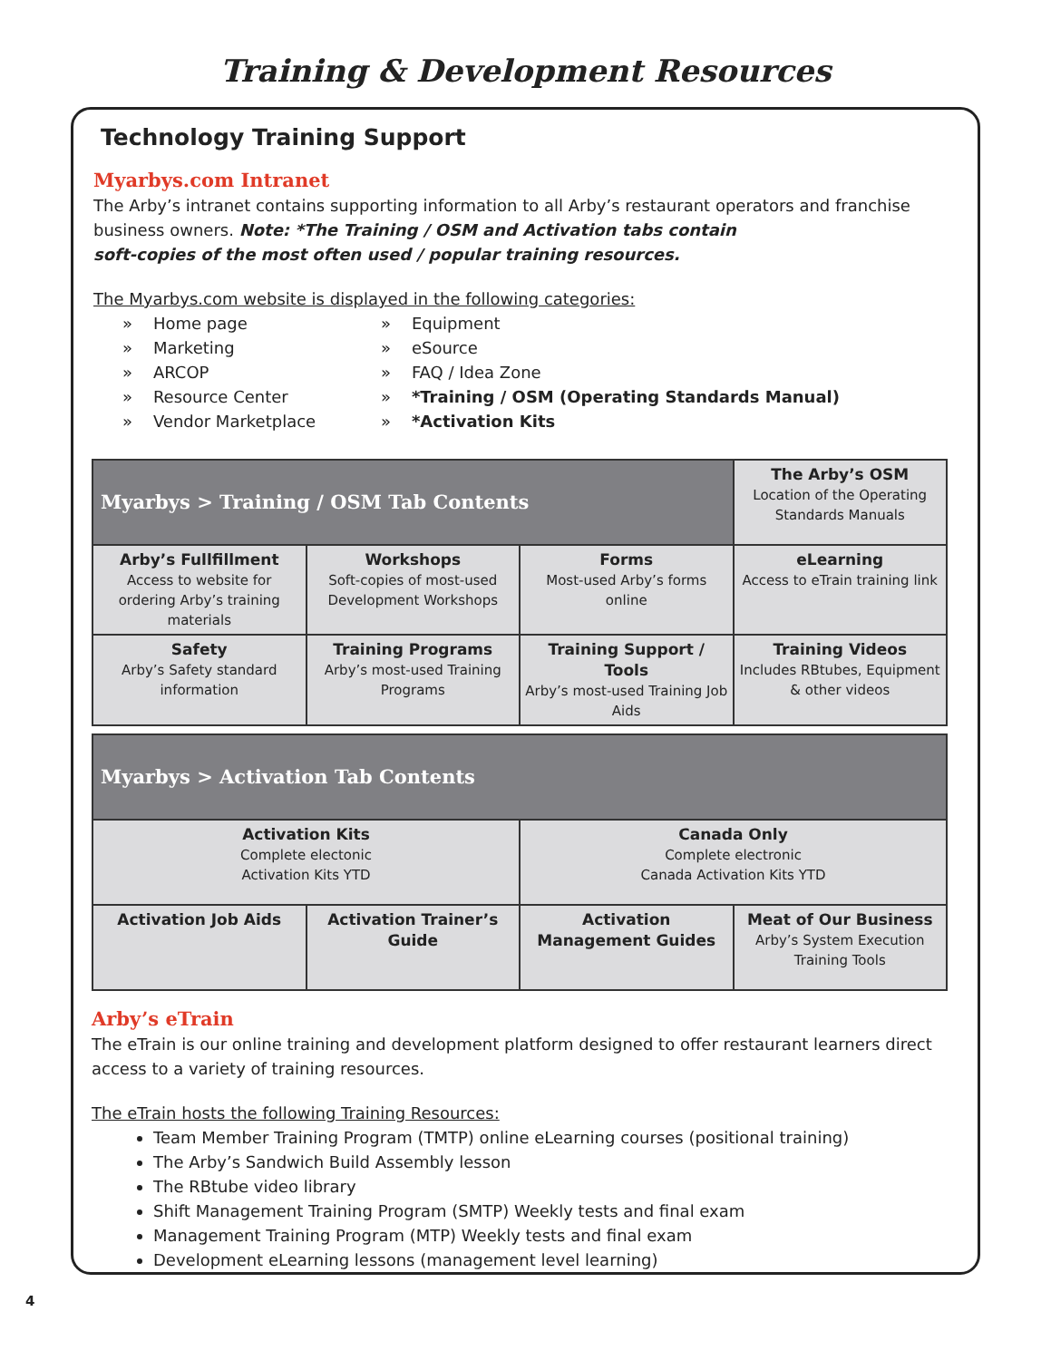Training & Development Resources
Technology Training Support
Myarbys.com Intranet
The Arby’s intranet contains supporting information to all Arby’s restaurant operators and franchise business owners. Note: *The Training / OSM and Activation tabs contain
soft-copies of the most often used / popular training resources.
The Myarbys.com website is displayed in the following categories:
» Home page
» Marketing
» ARCOP
» Resource Center
» Vendor Marketplace
» Equipment
» eSource
» FAQ / Idea Zone
» *Training / OSM (Operating Standards Manual)
» *Activation Kits
| Myarbys > Training / OSM Tab Contents | | | The Arby’s OSM Location of the Operating Standards Manuals |
| Arby’s Fullfillment Access to website for ordering Arby’s training materials | Workshops Soft-copies of most-used Development Workshops | Forms Most-used Arby’s forms online | eLearning Access to eTrain training link |
| Safety Arby’s Safety standard information | Training Programs Arby’s most-used Training Programs | Training Support / Tools Arby’s most-used Training Job Aids | Training Videos Includes RBtubes, Equipment & other videos |
| Myarbys > Activation Tab Contents | | | |
| --- | --- | --- | --- |
| Activation Kits Complete electonic Activation Kits YTD | | Canada Only Complete electronic Canada Activation Kits YTD | |
| Activation Job Aids | Activation Trainer’s Guide | Activation Management Guides | Meat of Our Business Arby’s System Execution Training Tools |
Arby’s eTrain
The eTrain is our online training and development platform designed to offer restaurant learners direct access to a variety of training resources.
The eTrain hosts the following Training Resources:
Team Member Training Program (TMTP) online eLearning courses (positional training)
The Arby’s Sandwich Build Assembly lesson
The RBtube video library
Shift Management Training Program (SMTP) Weekly tests and final exam
Management Training Program (MTP) Weekly tests and final exam
Development eLearning lessons (management level learning)
4